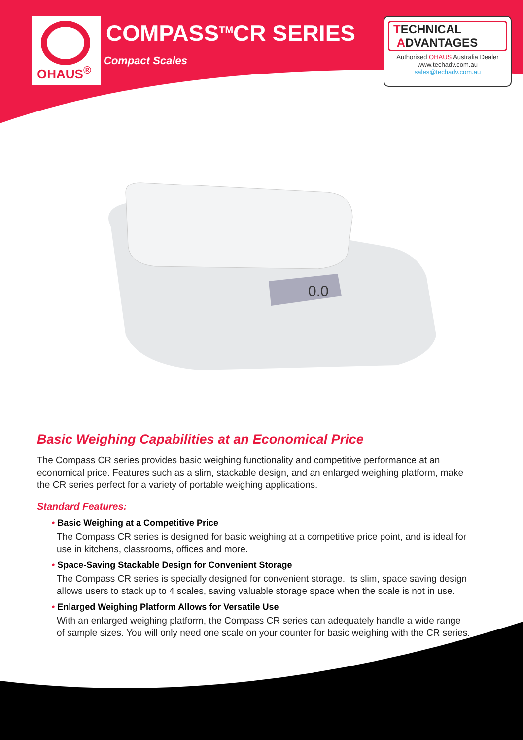OHAUS<sup>®</sup> COMPASS<sup>TM</sup>CR SERIES
Compact Scales
TECHNICAL
ADVANTAGES
Authorised OHAUS Australia Dealer
www.techadv.com.au
sales@techadv.com.au
0.0
Basic Weighing Capabilities at an Economical Price
The Compass CR series provides basic weighing functionality and competitive performance at an economical price. Features such as a slim, stackable design, and an enlarged weighing platform, make the CR series perfect for a variety of portable weighing applications.
Standard Features:
• Basic Weighing at a Competitive Price
The Compass CR series is designed for basic weighing at a competitive price point, and is ideal for use in kitchens, classrooms, offices and more.
• Space-Saving Stackable Design for Convenient Storage
The Compass CR series is specially designed for convenient storage. Its slim, space saving design allows users to stack up to 4 scales, saving valuable storage space when the scale is not in use.
• Enlarged Weighing Platform Allows for Versatile Use
With an enlarged weighing platform, the Compass CR series can adequately handle a wide range of sample sizes. You will only need one scale on your counter for basic weighing with the CR series.